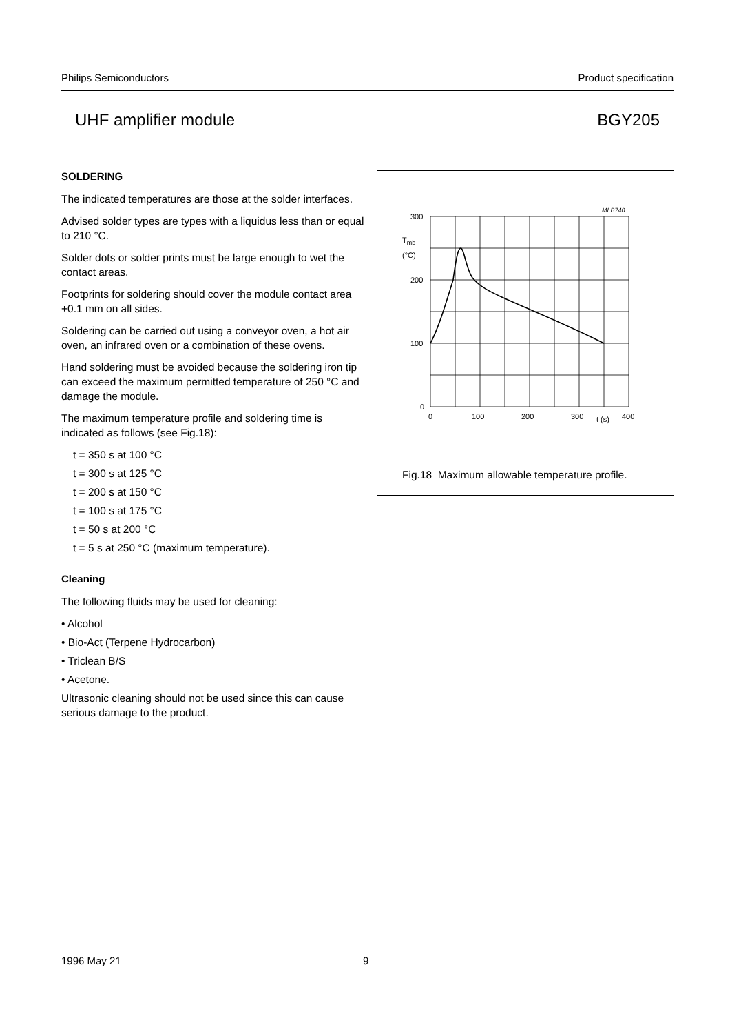Philips Semiconductors Product specification
UHF amplifier module BGY205
SOLDERING
The indicated temperatures are those at the solder interfaces.
Advised solder types are types with a liquidus less than or equal to 210 °C.
Solder dots or solder prints must be large enough to wet the contact areas.
Footprints for soldering should cover the module contact area +0.1 mm on all sides.
Soldering can be carried out using a conveyor oven, a hot air oven, an infrared oven or a combination of these ovens.
Hand soldering must be avoided because the soldering iron tip can exceed the maximum permitted temperature of 250 °C and damage the module.
The maximum temperature profile and soldering time is indicated as follows (see Fig.18):
t = 350 s at 100 °C
t = 300 s at 125 °C
t = 200 s at 150 °C
t = 100 s at 175 °C
t = 50 s at 200 °C
t = 5 s at 250 °C (maximum temperature).
Cleaning
The following fluids may be used for cleaning:
• Alcohol
• Bio-Act (Terpene Hydrocarbon)
• Triclean B/S
• Acetone.
Ultrasonic cleaning should not be used since this can cause serious damage to the product.
300
200
100
0
0
100
200
300
400
t (s)
Tmb
(°C)
MLB740
Fig.18 Maximum allowable temperature profile.
1996 May 21 9